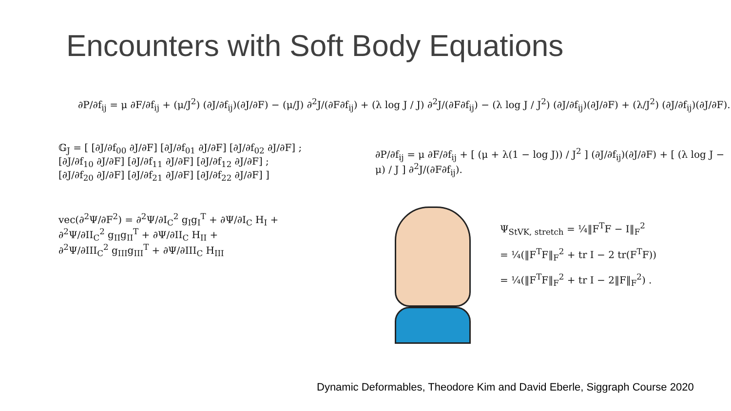Encounters with Soft Body Equations
∂P/∂f<sub>ij</sub> = μ ∂F/∂f<sub>ij</sub> + (μ/J<sup>2</sup>) (∂J/∂f<sub>ij</sub>)(∂J/∂F) − (μ/J) ∂<sup>2</sup>J/(∂F∂f<sub>ij</sub>) + (λ log J / J) ∂<sup>2</sup>J/(∂F∂f<sub>ij</sub>) − (λ log J / J<sup>2</sup>) (∂J/∂f<sub>ij</sub>)(∂J/∂F) + (λ/J<sup>2</sup>) (∂J/∂f<sub>ij</sub>)(∂J/∂F).
𝔾<sub>J</sub> = [ [∂J/∂f<sub>00</sub> ∂J/∂F] [∂J/∂f<sub>01</sub> ∂J/∂F] [∂J/∂f<sub>02</sub> ∂J/∂F] ;
[∂J/∂f<sub>10</sub> ∂J/∂F] [∂J/∂f<sub>11</sub> ∂J/∂F] [∂J/∂f<sub>12</sub> ∂J/∂F] ;
[∂J/∂f<sub>20</sub> ∂J/∂F] [∂J/∂f<sub>21</sub> ∂J/∂F] [∂J/∂f<sub>22</sub> ∂J/∂F] ]
vec(∂<sup>2</sup>Ψ/∂F<sup>2</sup>) = ∂<sup>2</sup>Ψ/∂I<sub>C</sub><sup>2</sup> g<sub>I</sub>g<sub>I</sub><sup>T</sup> + ∂Ψ/∂I<sub>C</sub> H<sub>I</sub> +
∂<sup>2</sup>Ψ/∂II<sub>C</sub><sup>2</sup> g<sub>II</sub>g<sub>II</sub><sup>T</sup> + ∂Ψ/∂II<sub>C</sub> H<sub>II</sub> +
∂<sup>2</sup>Ψ/∂III<sub>C</sub><sup>2</sup> g<sub>III</sub>g<sub>III</sub><sup>T</sup> + ∂Ψ/∂III<sub>C</sub> H<sub>III</sub>
∂P/∂f<sub>ij</sub> = μ ∂F/∂f<sub>ij</sub> + [ (μ + λ(1 − log J)) / J<sup>2</sup> ] (∂J/∂f<sub>ij</sub>)(∂J/∂F) + [ (λ log J − μ) / J ] ∂<sup>2</sup>J/(∂F∂f<sub>ij</sub>).
Ψ<sub>StVK, stretch</sub> = ¼‖F<sup>T</sup>F − I‖<sub>F</sub><sup>2</sup>
= ¼(‖F<sup>T</sup>F‖<sub>F</sub><sup>2</sup> + tr I − 2 tr(F<sup>T</sup>F))
= ¼(‖F<sup>T</sup>F‖<sub>F</sub><sup>2</sup> + tr I − 2‖F‖<sub>F</sub><sup>2</sup>) .
Dynamic Deformables, Theodore Kim and David Eberle, Siggraph Course 2020